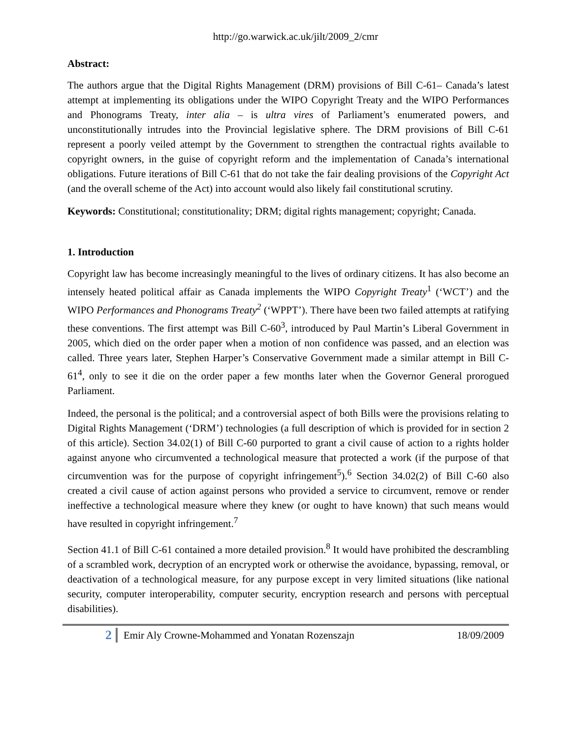http://go.warwick.ac.uk/jilt/2009_2/cmr
Abstract:
The authors argue that the Digital Rights Management (DRM) provisions of Bill C-61– Canada’s latest attempt at implementing its obligations under the WIPO Copyright Treaty and the WIPO Performances and Phonograms Treaty, inter alia – is ultra vires of Parliament’s enumerated powers, and unconstitutionally intrudes into the Provincial legislative sphere. The DRM provisions of Bill C-61 represent a poorly veiled attempt by the Government to strengthen the contractual rights available to copyright owners, in the guise of copyright reform and the implementation of Canada’s international obligations. Future iterations of Bill C-61 that do not take the fair dealing provisions of the Copyright Act (and the overall scheme of the Act) into account would also likely fail constitutional scrutiny.
Keywords: Constitutional; constitutionality; DRM; digital rights management; copyright; Canada.
1. Introduction
Copyright law has become increasingly meaningful to the lives of ordinary citizens. It has also become an intensely heated political affair as Canada implements the WIPO Copyright Treaty<sup>1</sup> (‘WCT’) and the WIPO Performances and Phonograms Treaty<sup>2</sup> (‘WPPT’). There have been two failed attempts at ratifying these conventions. The first attempt was Bill C-60<sup>3</sup>, introduced by Paul Martin’s Liberal Government in 2005, which died on the order paper when a motion of non confidence was passed, and an election was called. Three years later, Stephen Harper’s Conservative Government made a similar attempt in Bill C-61<sup>4</sup>, only to see it die on the order paper a few months later when the Governor General prorogued Parliament.
Indeed, the personal is the political; and a controversial aspect of both Bills were the provisions relating to Digital Rights Management (‘DRM’) technologies (a full description of which is provided for in section 2 of this article). Section 34.02(1) of Bill C-60 purported to grant a civil cause of action to a rights holder against anyone who circumvented a technological measure that protected a work (if the purpose of that circumvention was for the purpose of copyright infringement<sup>5</sup>).<sup>6</sup> Section 34.02(2) of Bill C-60 also created a civil cause of action against persons who provided a service to circumvent, remove or render ineffective a technological measure where they knew (or ought to have known) that such means would have resulted in copyright infringement.<sup>7</sup>
Section 41.1 of Bill C-61 contained a more detailed provision.<sup>8</sup> It would have prohibited the descrambling of a scrambled work, decryption of an encrypted work or otherwise the avoidance, bypassing, removal, or deactivation of a technological measure, for any purpose except in very limited situations (like national security, computer interoperability, computer security, encryption research and persons with perceptual disabilities).
2 Emir Aly Crowne-Mohammed and Yonatan Rozenszajn 18/09/2009